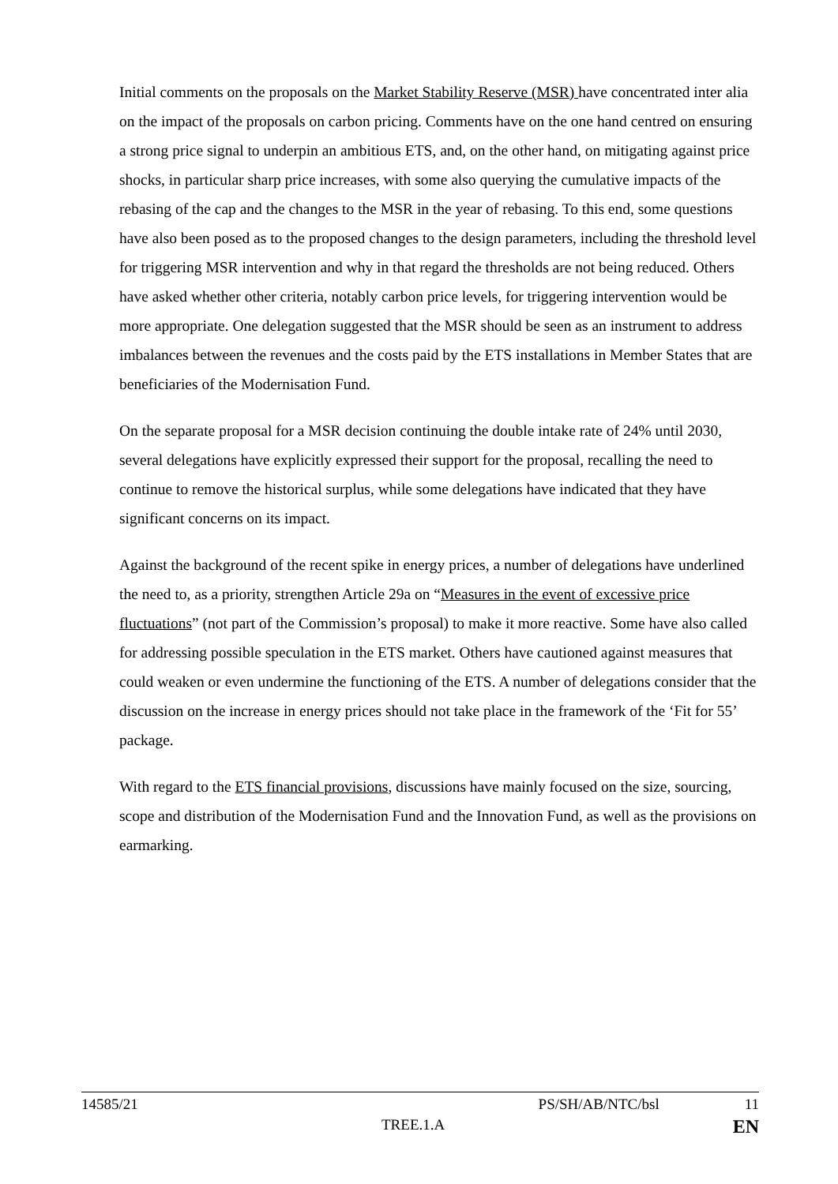Initial comments on the proposals on the Market Stability Reserve (MSR) have concentrated inter alia on the impact of the proposals on carbon pricing. Comments have on the one hand centred on ensuring a strong price signal to underpin an ambitious ETS, and, on the other hand, on mitigating against price shocks, in particular sharp price increases, with some also querying the cumulative impacts of the rebasing of the cap and the changes to the MSR in the year of rebasing. To this end, some questions have also been posed as to the proposed changes to the design parameters, including the threshold level for triggering MSR intervention and why in that regard the thresholds are not being reduced. Others have asked whether other criteria, notably carbon price levels, for triggering intervention would be more appropriate. One delegation suggested that the MSR should be seen as an instrument to address imbalances between the revenues and the costs paid by the ETS installations in Member States that are beneficiaries of the Modernisation Fund.
On the separate proposal for a MSR decision continuing the double intake rate of 24% until 2030, several delegations have explicitly expressed their support for the proposal, recalling the need to continue to remove the historical surplus, while some delegations have indicated that they have significant concerns on its impact.
Against the background of the recent spike in energy prices, a number of delegations have underlined the need to, as a priority, strengthen Article 29a on “Measures in the event of excessive price fluctuations” (not part of the Commission’s proposal) to make it more reactive. Some have also called for addressing possible speculation in the ETS market. Others have cautioned against measures that could weaken or even undermine the functioning of the ETS. A number of delegations consider that the discussion on the increase in energy prices should not take place in the framework of the ‘Fit for 55’ package.
With regard to the ETS financial provisions, discussions have mainly focused on the size, sourcing, scope and distribution of the Modernisation Fund and the Innovation Fund, as well as the provisions on earmarking.
14585/21 PS/SH/AB/NTC/bsl 11
TREE.1.A EN